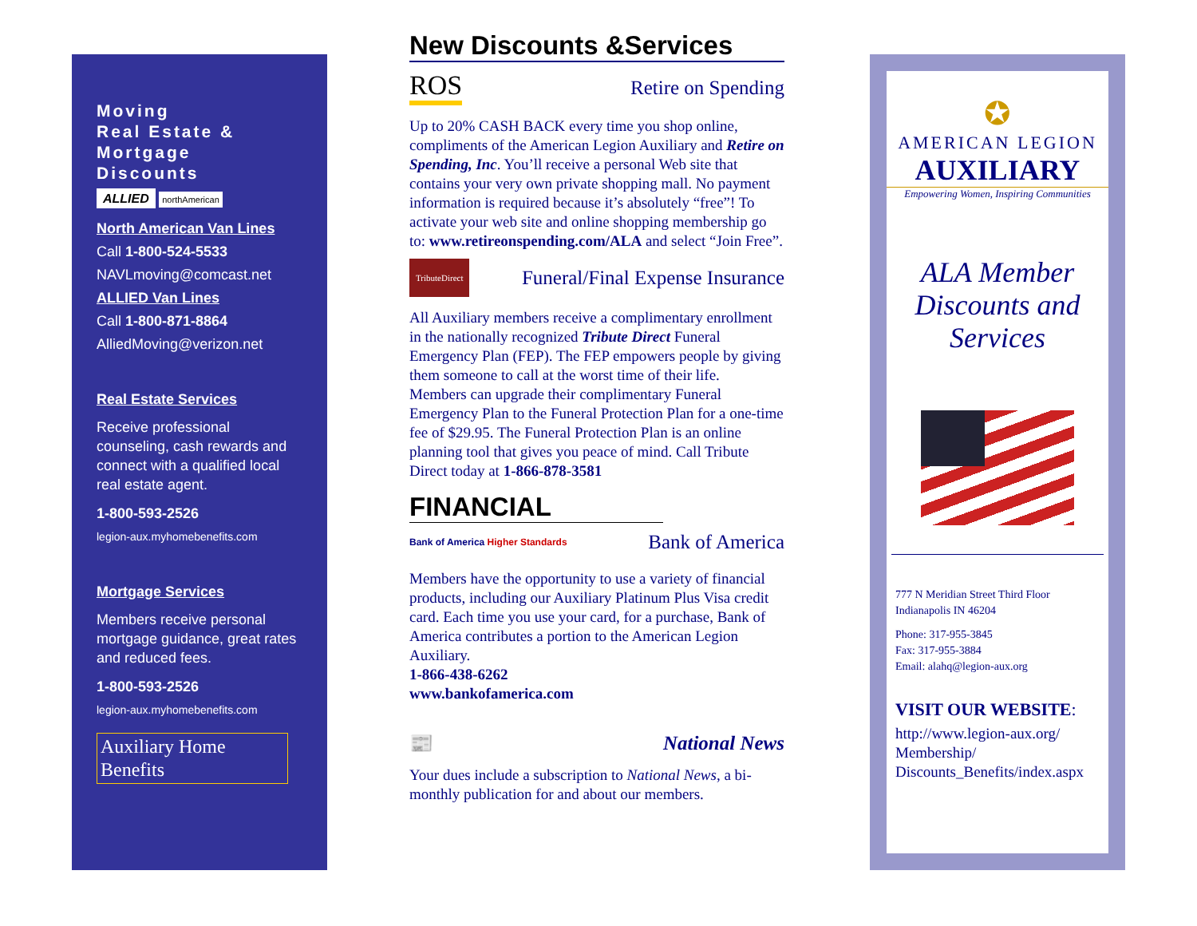Moving
Real Estate &
Mortgage
Discounts
ALLIED northAmerican
North American Van Lines
Call 1-800-524-5533
NAVLmoving@comcast.net
ALLIED Van Lines
Call 1-800-871-8864
AlliedMoving@verizon.net
Real Estate Services
Receive professional counseling, cash rewards and connect with a qualified local real estate agent.
1-800-593-2526
legion-aux.myhomebenefits.com
Mortgage Services
Members receive personal mortgage guidance, great rates and reduced fees.
1-800-593-2526
legion-aux.myhomebenefits.com
Auxiliary Home Benefits
New Discounts &Services
ROS Retire on Spending
Up to 20% CASH BACK every time you shop online, compliments of the American Legion Auxiliary and Retire on Spending, Inc. You’ll receive a personal Web site that contains your very own private shopping mall. No payment information is required because it’s absolutely “free”! To activate your web site and online shopping membership go to: www.retireonspending.com/ALA and select “Join Free”.
TributeDirect Funeral/Final Expense Insurance
All Auxiliary members receive a complimentary enrollment in the nationally recognized Tribute Direct Funeral Emergency Plan (FEP). The FEP empowers people by giving them someone to call at the worst time of their life.
Members can upgrade their complimentary Funeral Emergency Plan to the Funeral Protection Plan for a one-time fee of $29.95. The Funeral Protection Plan is an online planning tool that gives you peace of mind. Call Tribute Direct today at 1-866-878-3581
FINANCIAL
Bank of America Higher Standards Bank of America
Members have the opportunity to use a variety of financial products, including our Auxiliary Platinum Plus Visa credit card. Each time you use your card, for a purchase, Bank of America contributes a portion to the American Legion Auxiliary.
1-866-438-6262
www.bankofamerica.com
📰 National News
Your dues include a subscription to National News, a bi-monthly publication for and about our members.
✪
AMERICAN LEGION
AUXILIARY
Empowering Women, Inspiring Communities
ALA Member Discounts and Services
777 N Meridian Street Third Floor
Indianapolis IN 46204
Phone: 317-955-3845
Fax: 317-955-3884
Email: alahq@legion-aux.org
VISIT OUR WEBSITE:
http://www.legion-aux.org/ Membership/ Discounts_Benefits/index.aspx